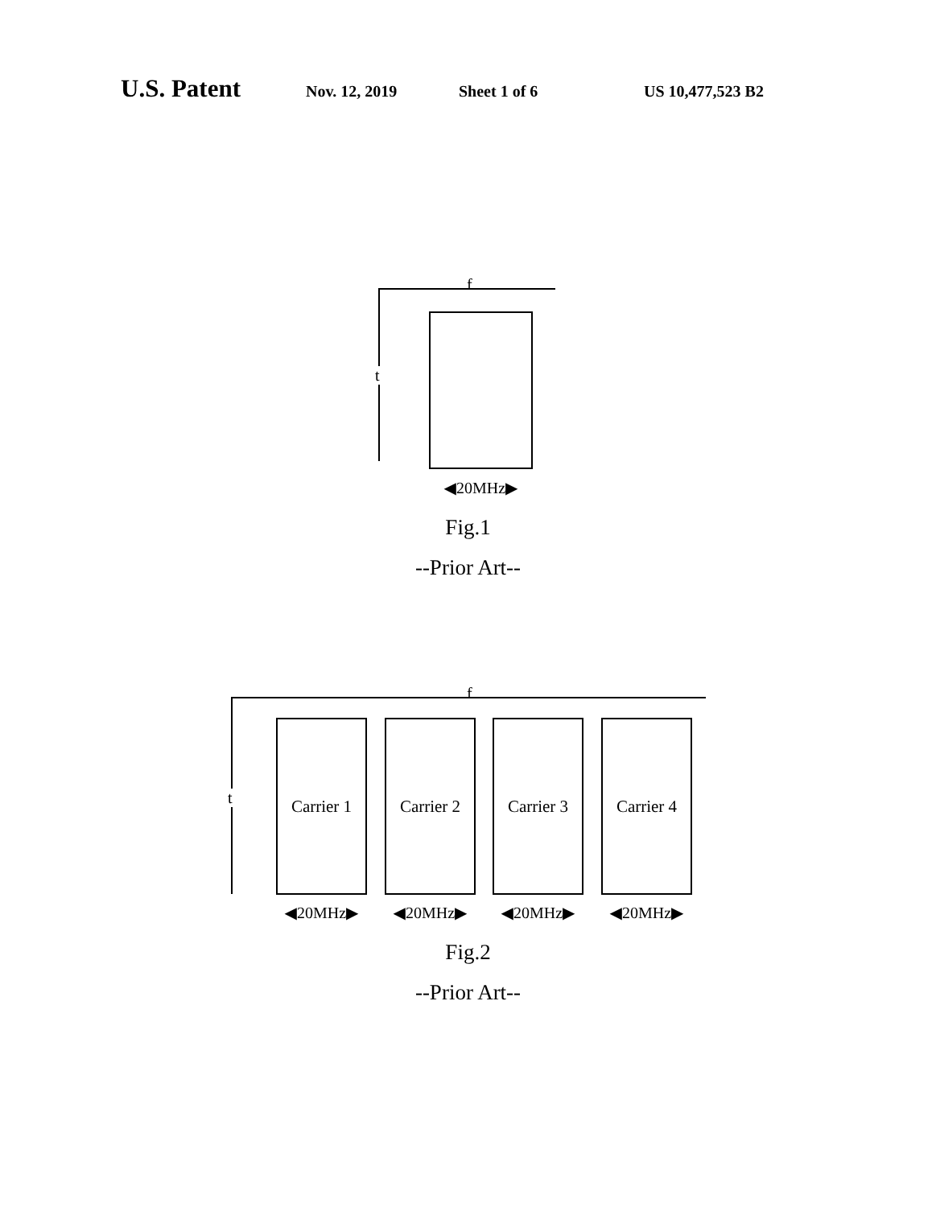U.S. Patent Nov. 12, 2019 Sheet 1 of 6 US 10,477,523 B2
f
t
◀20MHz▶
Fig.1
--Prior Art--
f
t
Carrier 1
Carrier 2
Carrier 3
Carrier 4
◀20MHz▶ ◀20MHz▶ ◀20MHz▶ ◀20MHz▶
Fig.2
--Prior Art--